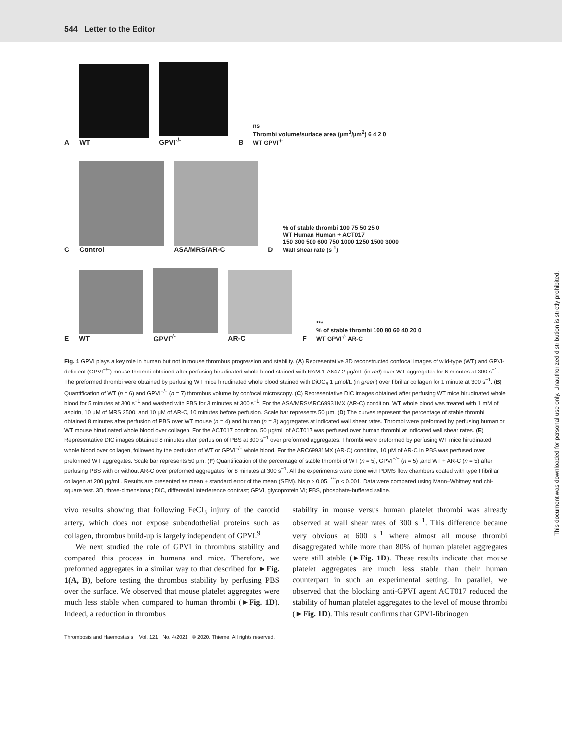544 Letter to the Editor
A
WT
GPVI<sup>-/-</sup>
B
ns
Thrombi volume/surface area (µm<sup>3</sup>/µm<sup>2</sup>) 6 4 2 0
WT GPVI<sup>-/-</sup>
C
Control
ASA/MRS/AR-C
D
% of stable thrombi 100 75 50 25 0
WT Human Human + ACT017
150 300 500 600 750 1000 1250 1500 3000
Wall shear rate (s<sup>-1</sup>)
E
WT
GPVI<sup>-/-</sup>
AR-C
F
***
% of stable thrombi 100 80 60 40 20 0
WT GPVI<sup>-/-</sup> AR-C
Fig. 1 GPVI plays a key role in human but not in mouse thrombus progression and stability. (A) Representative 3D reconstructed confocal images of wild-type (WT) and GPVI-deficient (GPVI<sup>−/−</sup>) mouse thrombi obtained after perfusing hirudinated whole blood stained with RAM.1-A647 2 µg/mL (in red) over WT aggregates for 6 minutes at 300 s<sup>−1</sup>. The preformed thrombi were obtained by perfusing WT mice hirudinated whole blood stained with DiOC<sub>6</sub> 1 µmol/L (in green) over fibrillar collagen for 1 minute at 300 s<sup>−1</sup>. (B) Quantification of WT (n = 6) and GPVI<sup>−/−</sup> (n = 7) thrombus volume by confocal microscopy. (C) Representative DIC images obtained after perfusing WT mice hirudinated whole blood for 5 minutes at 300 s<sup>−1</sup> and washed with PBS for 3 minutes at 300 s<sup>−1</sup>. For the ASA/MRS/ARC69931MX (AR-C) condition, WT whole blood was treated with 1 mM of aspirin, 10 µM of MRS 2500, and 10 µM of AR-C, 10 minutes before perfusion. Scale bar represents 50 µm. (D) The curves represent the percentage of stable thrombi obtained 8 minutes after perfusion of PBS over WT mouse (n = 4) and human (n = 3) aggregates at indicated wall shear rates. Thrombi were preformed by perfusing human or WT mouse hirudinated whole blood over collagen. For the ACT017 condition, 50 µg/mL of ACT017 was perfused over human thrombi at indicated wall shear rates. (E) Representative DIC images obtained 8 minutes after perfusion of PBS at 300 s<sup>−1</sup> over preformed aggregates. Thrombi were preformed by perfusing WT mice hirudinated whole blood over collagen, followed by the perfusion of WT or GPVI<sup>−/−</sup> whole blood. For the ARC69931MX (AR-C) condition, 10 µM of AR-C in PBS was perfused over preformed WT aggregates. Scale bar represents 50 µm. (F) Quantification of the percentage of stable thrombi of WT (n = 5), GPVI<sup>−/−</sup> (n = 5) ,and WT + AR-C (n = 5) after perfusing PBS with or without AR-C over preformed aggregates for 8 minutes at 300 s<sup>−1</sup>. All the experiments were done with PDMS flow chambers coated with type I fibrillar collagen at 200 µg/mL. Results are presented as mean ± standard error of the mean (SEM). Ns p > 0.05, <sup>***</sup>p < 0.001. Data were compared using Mann–Whitney and chi-square test. 3D, three-dimensional; DIC, differential interference contrast; GPVI, glycoprotein VI; PBS, phosphate-buffered saline.
vivo results showing that following FeCl<sub>3</sub> injury of the carotid artery, which does not expose subendothelial proteins such as collagen, thrombus build-up is largely independent of GPVI.<sup>9</sup>
We next studied the role of GPVI in thrombus stability and compared this process in humans and mice. Therefore, we preformed aggregates in a similar way to that described for ►Fig. 1(A, B), before testing the thrombus stability by perfusing PBS over the surface. We observed that mouse platelet aggregates were much less stable when compared to human thrombi (►Fig. 1D). Indeed, a reduction in thrombus
stability in mouse versus human platelet thrombi was already observed at wall shear rates of 300 s<sup>−1</sup>. This difference became very obvious at 600 s<sup>−1</sup> where almost all mouse thrombi disaggregated while more than 80% of human platelet aggregates were still stable (►Fig. 1D). These results indicate that mouse platelet aggregates are much less stable than their human counterpart in such an experimental setting. In parallel, we observed that the blocking anti-GPVI agent ACT017 reduced the stability of human platelet aggregates to the level of mouse thrombi (►Fig. 1D). This result confirms that GPVI-fibrinogen
Thrombosis and Haemostasis Vol. 121 No. 4/2021 © 2020. Thieme. All rights reserved.
This document was downloaded for personal use only. Unauthorized distribution is strictly prohibited.